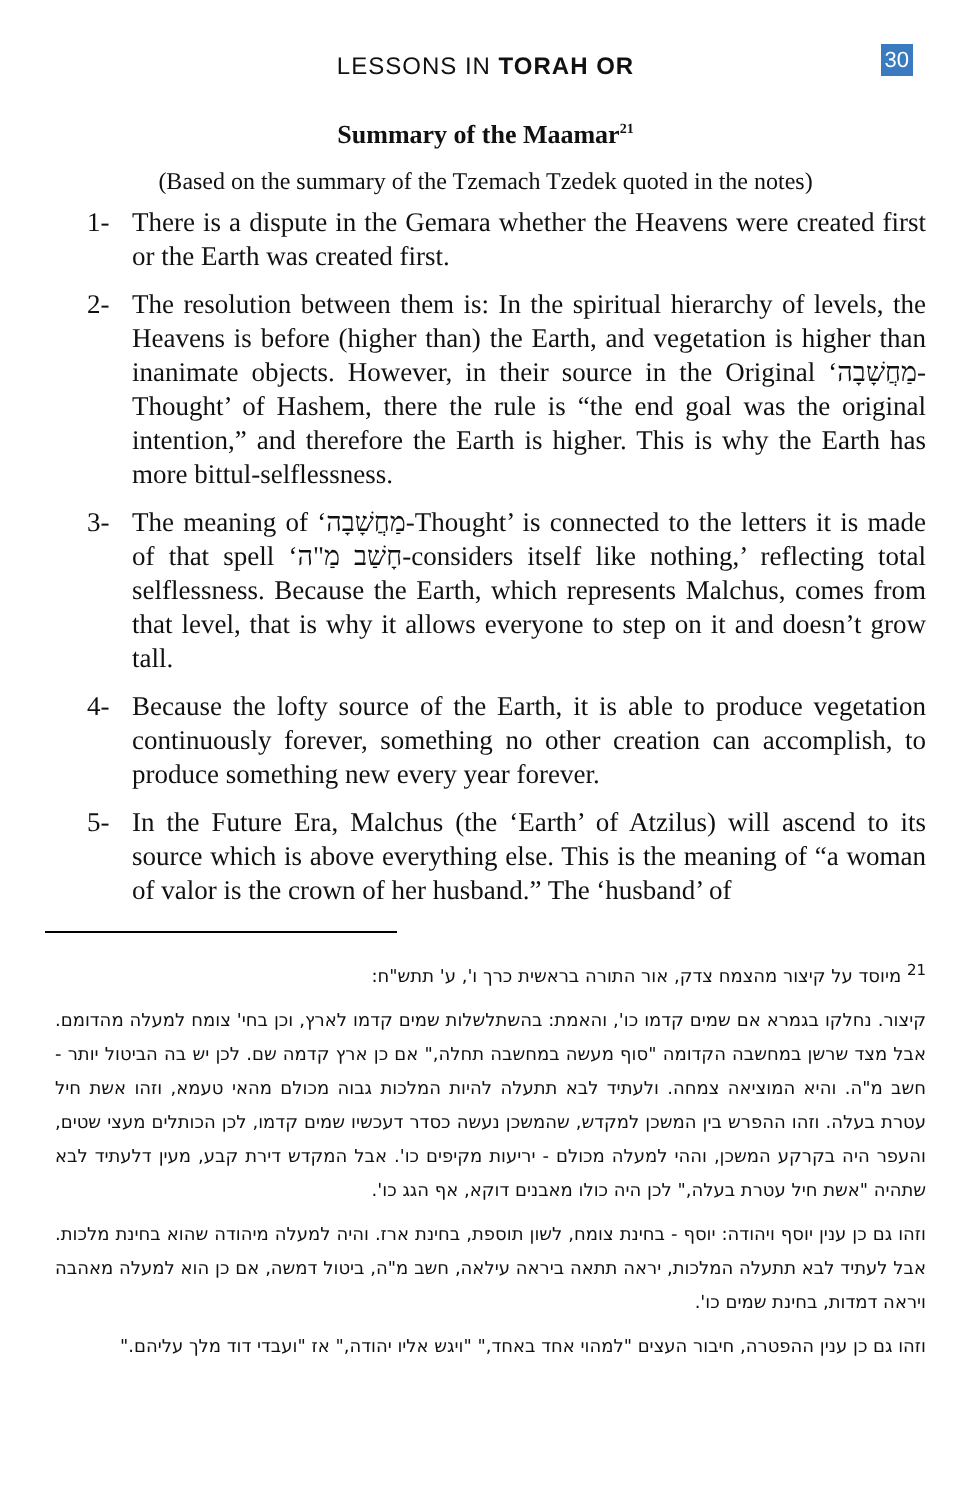LESSONS IN TORAH OR
30
Summary of the Maamar<sup>21</sup>
(Based on the summary of the Tzemach Tzedek quoted in the notes)
1- There is a dispute in the Gemara whether the Heavens were created first or the Earth was created first.
2- The resolution between them is: In the spiritual hierarchy of levels, the Heavens is before (higher than) the Earth, and vegetation is higher than inanimate objects. However, in their source in the Original ‘מַחֲשָׁבָה-Thought’ of Hashem, there the rule is “the end goal was the original intention,” and therefore the Earth is higher. This is why the Earth has more bittul-selflessness.
3- The meaning of ‘מַחֲשָׁבָה-Thought’ is connected to the letters it is made of that spell ‘חָשַׁב מַ"ה-considers itself like nothing,’ reflecting total selflessness. Because the Earth, which represents Malchus, comes from that level, that is why it allows everyone to step on it and doesn’t grow tall.
4- Because the lofty source of the Earth, it is able to produce vegetation continuously forever, something no other creation can accomplish, to produce something new every year forever.
5- In the Future Era, Malchus (the ‘Earth’ of Atzilus) will ascend to its source which is above everything else. This is the meaning of “a woman of valor is the crown of her husband.” The ‘husband’ of
<sup>21</sup> מיוסד על קיצור מהצמח צדק, אור התורה בראשית כרך ו', ע' תתש"ח:
קיצור. נחלקו בגמרא אם שמים קדמו כו', והאמת: בהשתלשלות שמים קדמו לארץ, וכן בחי' צומח למעלה מהדומם. אבל מצד שרשן במחשבה הקדומה "סוף מעשה במחשבה תחלה," אם כן ארץ קדמה שם. לכן יש בה הביטול יותר - חשב מ"ה. והיא המוציאה צמחה. ולעתיד לבא תתעלה להיות המלכות גבוה מכולם מהאי טעמא, וזהו אשת חיל עטרת בעלה. וזהו ההפרש בין המשכן למקדש, שהמשכן נעשה כסדר דעכשיו שמים קדמו, לכן הכותלים מעצי שטים, והעפר היה בקרקע המשכן, וההי למעלה מכולם - יריעות מקיפים כו'. אבל המקדש דירת קבע, מעין דלעתיד לבא שתהיה "אשת חיל עטרת בעלה," לכן היה כולו מאבנים דוקא, אף הגג כו'.
וזהו גם כן ענין יוסף ויהודה: יוסף - בחינת צומח, לשון תוספת, בחינת ארז. והיה למעלה מיהודה שהוא בחינת מלכות. אבל לעתיד לבא תתעלה המלכות, יראה תתאה ביראה עילאה, חשב מ"ה, ביטול דמשה, אם כן הוא למעלה מאהבה ויראה דמדות, בחינת שמים כו'.
וזהו גם כן ענין ההפטרה, חיבור העצים "למהוי אחד באחד," "ויגש אליו יהודה," אז "ועבדי דוד מלך עליהם."